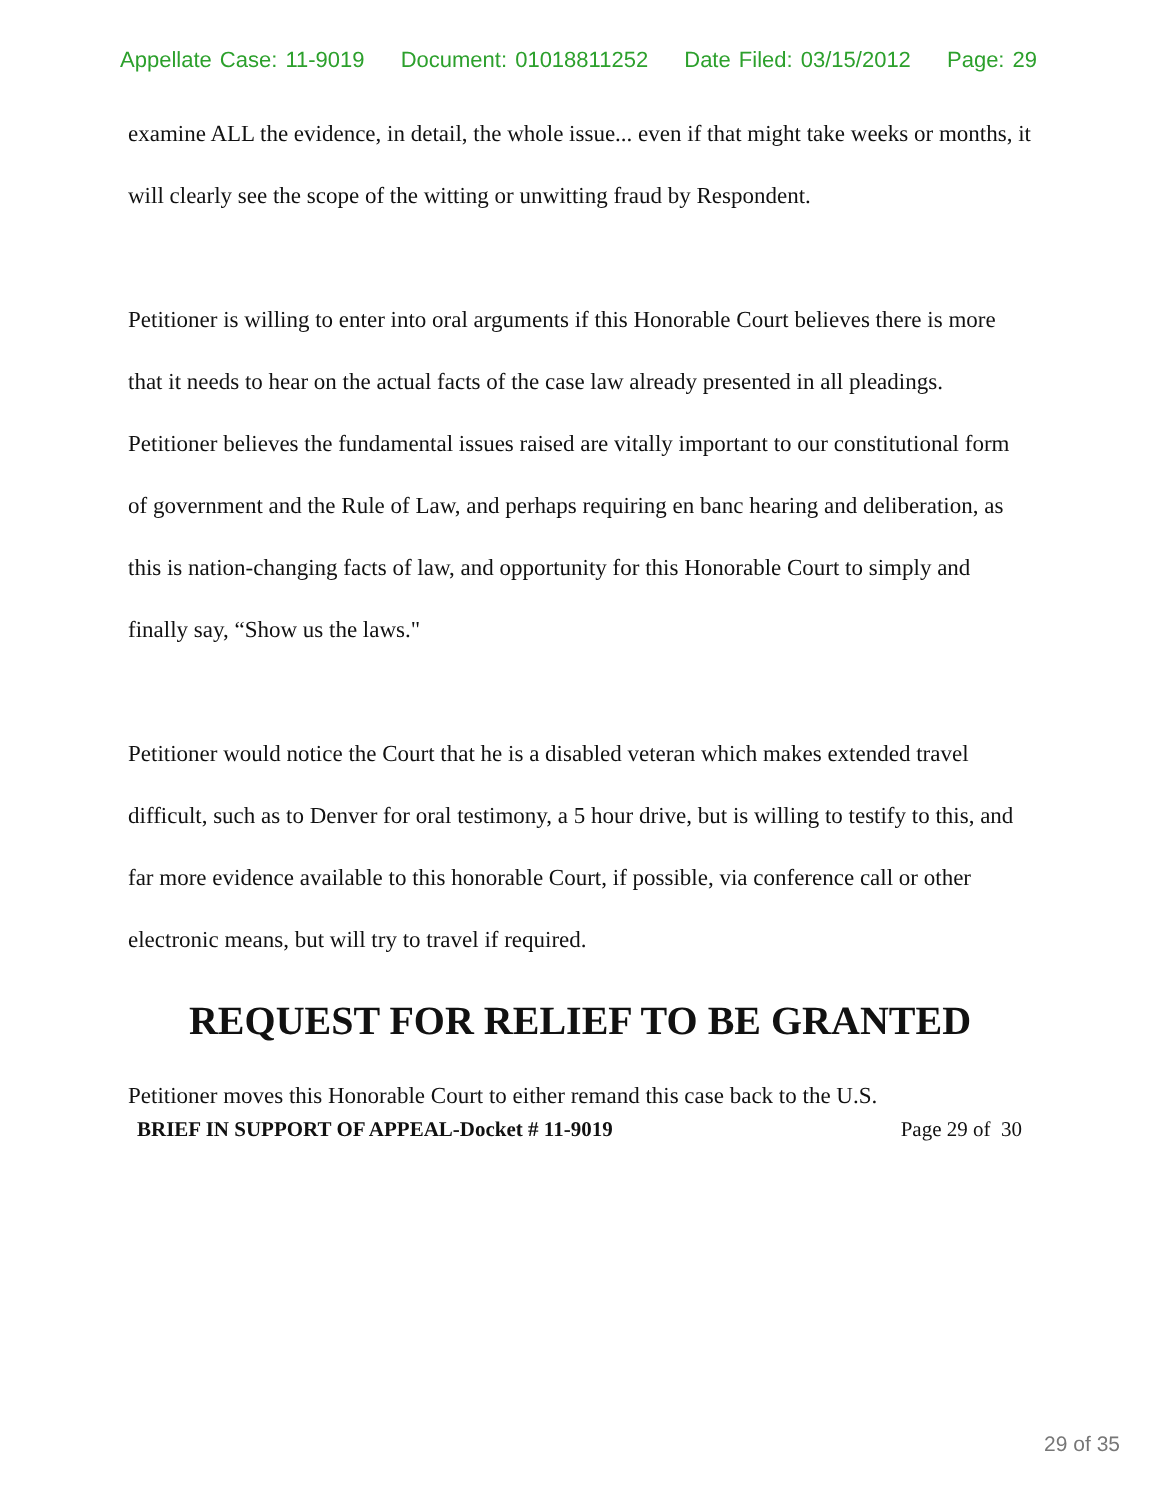Appellate Case: 11-9019 Document: 01018811252 Date Filed: 03/15/2012 Page: 29
examine ALL the evidence, in detail, the whole issue... even if that might take weeks or months, it will clearly see the scope of the witting or unwitting fraud by Respondent.
Petitioner is willing to enter into oral arguments if this Honorable Court believes there is more that it needs to hear on the actual facts of the case law already presented in all pleadings. Petitioner believes the fundamental issues raised are vitally important to our constitutional form of government and the Rule of Law, and perhaps requiring en banc hearing and deliberation, as this is nation-changing facts of law, and opportunity for this Honorable Court to simply and finally say, “Show us the laws."
Petitioner would notice the Court that he is a disabled veteran which makes extended travel difficult, such as to Denver for oral testimony, a 5 hour drive, but is willing to testify to this, and far more evidence available to this honorable Court, if possible, via conference call or other electronic means, but will try to travel if required.
REQUEST FOR RELIEF TO BE GRANTED
Petitioner moves this Honorable Court to either remand this case back to the U.S.
BRIEF IN SUPPORT OF APPEAL-Docket # 11-9019 Page 29 of 30
29 of 35